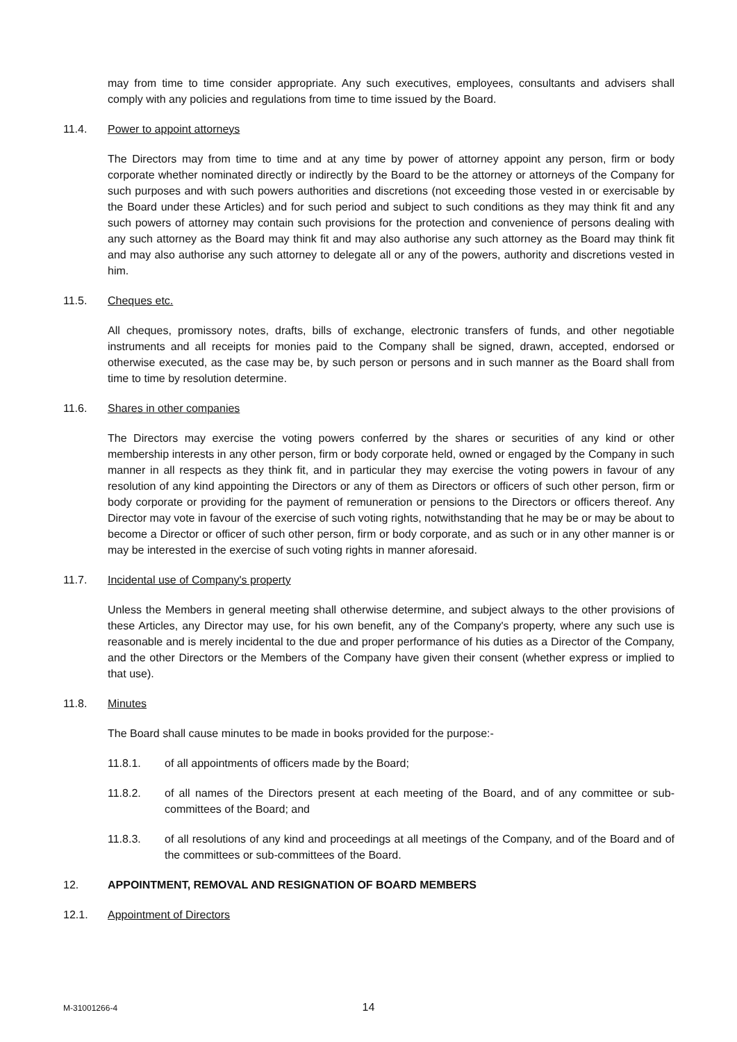may from time to time consider appropriate. Any such executives, employees, consultants and advisers shall comply with any policies and regulations from time to time issued by the Board.
11.4. Power to appoint attorneys
The Directors may from time to time and at any time by power of attorney appoint any person, firm or body corporate whether nominated directly or indirectly by the Board to be the attorney or attorneys of the Company for such purposes and with such powers authorities and discretions (not exceeding those vested in or exercisable by the Board under these Articles) and for such period and subject to such conditions as they may think fit and any such powers of attorney may contain such provisions for the protection and convenience of persons dealing with any such attorney as the Board may think fit and may also authorise any such attorney as the Board may think fit and may also authorise any such attorney to delegate all or any of the powers, authority and discretions vested in him.
11.5. Cheques etc.
All cheques, promissory notes, drafts, bills of exchange, electronic transfers of funds, and other negotiable instruments and all receipts for monies paid to the Company shall be signed, drawn, accepted, endorsed or otherwise executed, as the case may be, by such person or persons and in such manner as the Board shall from time to time by resolution determine.
11.6. Shares in other companies
The Directors may exercise the voting powers conferred by the shares or securities of any kind or other membership interests in any other person, firm or body corporate held, owned or engaged by the Company in such manner in all respects as they think fit, and in particular they may exercise the voting powers in favour of any resolution of any kind appointing the Directors or any of them as Directors or officers of such other person, firm or body corporate or providing for the payment of remuneration or pensions to the Directors or officers thereof. Any Director may vote in favour of the exercise of such voting rights, notwithstanding that he may be or may be about to become a Director or officer of such other person, firm or body corporate, and as such or in any other manner is or may be interested in the exercise of such voting rights in manner aforesaid.
11.7. Incidental use of Company's property
Unless the Members in general meeting shall otherwise determine, and subject always to the other provisions of these Articles, any Director may use, for his own benefit, any of the Company's property, where any such use is reasonable and is merely incidental to the due and proper performance of his duties as a Director of the Company, and the other Directors or the Members of the Company have given their consent (whether express or implied to that use).
11.8. Minutes
The Board shall cause minutes to be made in books provided for the purpose:-
11.8.1. of all appointments of officers made by the Board;
11.8.2. of all names of the Directors present at each meeting of the Board, and of any committee or sub-committees of the Board; and
11.8.3. of all resolutions of any kind and proceedings at all meetings of the Company, and of the Board and of the committees or sub-committees of the Board.
12. APPOINTMENT, REMOVAL AND RESIGNATION OF BOARD MEMBERS
12.1. Appointment of Directors
M-31001266-4 14